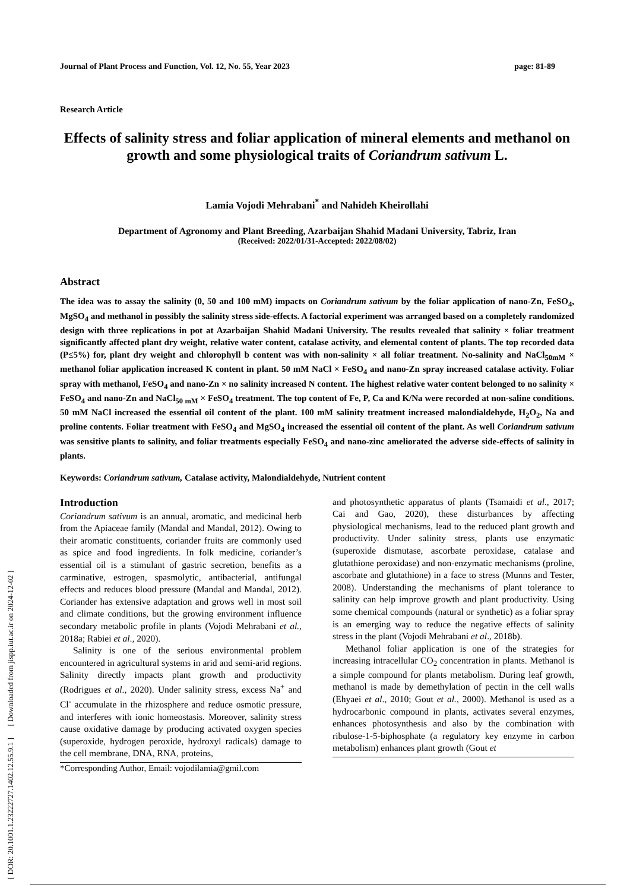Journal of Plant Process and Function, Vol. 12, No. 55, Year 2023 page: 81-89
[ DOR: 20.1001.1.23222727.1402.12.55.9.1 ] [ Downloaded from jispp.iut.ac.ir on 2024-12-02 ]
Research Article
Effects of salinity stress and foliar application of mineral elements and methanol on growth and some physiological traits of Coriandrum sativum L.
Lamia Vojodi Mehrabani<sup>*</sup> and Nahideh Kheirollahi
Department of Agronomy and Plant Breeding, Azarbaijan Shahid Madani University, Tabriz, Iran
(Received: 2022/01/31-Accepted: 2022/08/02)
Abstract
The idea was to assay the salinity (0, 50 and 100 mM) impacts on Coriandrum sativum by the foliar application of nano-Zn, FeSO<sub>4</sub>, MgSO<sub>4</sub> and methanol in possibly the salinity stress side-effects. A factorial experiment was arranged based on a completely randomized design with three replications in pot at Azarbaijan Shahid Madani University. The results revealed that salinity × foliar treatment significantly affected plant dry weight, relative water content, catalase activity, and elemental content of plants. The top recorded data (P≤5%) for, plant dry weight and chlorophyll b content was with non-salinity × all foliar treatment. No-salinity and NaCl<sub>50mM</sub> × methanol foliar application increased K content in plant. 50 mM NaCl × FeSO<sub>4</sub> and nano-Zn spray increased catalase activity. Foliar spray with methanol, FeSO<sub>4</sub> and nano-Zn × no salinity increased N content. The highest relative water content belonged to no salinity × FeSO<sub>4</sub> and nano-Zn and NaCl<sub>50 mM</sub> × FeSO<sub>4</sub> treatment. The top content of Fe, P, Ca and K/Na were recorded at non-saline conditions. 50 mM NaCl increased the essential oil content of the plant. 100 mM salinity treatment increased malondialdehyde, H<sub>2</sub>O<sub>2</sub>, Na and proline contents. Foliar treatment with FeSO<sub>4</sub> and MgSO<sub>4</sub> increased the essential oil content of the plant. As well Coriandrum sativum was sensitive plants to salinity, and foliar treatments especially FeSO<sub>4</sub> and nano-zinc ameliorated the adverse side-effects of salinity in plants.
Keywords: Coriandrum sativum, Catalase activity, Malondialdehyde, Nutrient content
Introduction
Coriandrum sativum is an annual, aromatic, and medicinal herb from the Apiaceae family (Mandal and Mandal, 2012). Owing to their aromatic constituents, coriander fruits are commonly used as spice and food ingredients. In folk medicine, coriander’s essential oil is a stimulant of gastric secretion, benefits as a carminative, estrogen, spasmolytic, antibacterial, antifungal effects and reduces blood pressure (Mandal and Mandal, 2012). Coriander has extensive adaptation and grows well in most soil and climate conditions, but the growing environment influence secondary metabolic profile in plants (Vojodi Mehrabani et al., 2018a; Rabiei et al., 2020).
Salinity is one of the serious environmental problem encountered in agricultural systems in arid and semi-arid regions. Salinity directly impacts plant growth and productivity (Rodrigues et al., 2020). Under salinity stress, excess Na<sup>+</sup> and Cl<sup>-</sup> accumulate in the rhizosphere and reduce osmotic pressure, and interferes with ionic homeostasis. Moreover, salinity stress cause oxidative damage by producing activated oxygen species (superoxide, hydrogen peroxide, hydroxyl radicals) damage to the cell membrane, DNA, RNA, proteins,
*Corresponding Author, Email: vojodilamia@gmil.com
and photosynthetic apparatus of plants (Tsamaidi et al., 2017; Cai and Gao, 2020), these disturbances by affecting physiological mechanisms, lead to the reduced plant growth and productivity. Under salinity stress, plants use enzymatic (superoxide dismutase, ascorbate peroxidase, catalase and glutathione peroxidase) and non-enzymatic mechanisms (proline, ascorbate and glutathione) in a face to stress (Munns and Tester, 2008). Understanding the mechanisms of plant tolerance to salinity can help improve growth and plant productivity. Using some chemical compounds (natural or synthetic) as a foliar spray is an emerging way to reduce the negative effects of salinity stress in the plant (Vojodi Mehrabani et al., 2018b).
Methanol foliar application is one of the strategies for increasing intracellular CO<sub>2</sub> concentration in plants. Methanol is a simple compound for plants metabolism. During leaf growth, methanol is made by demethylation of pectin in the cell walls (Ehyaei et al., 2010; Gout et al., 2000). Methanol is used as a hydrocarbonic compound in plants, activates several enzymes, enhances photosynthesis and also by the combination with ribulose-1-5-biphosphate (a regulatory key enzyme in carbon metabolism) enhances plant growth (Gout et